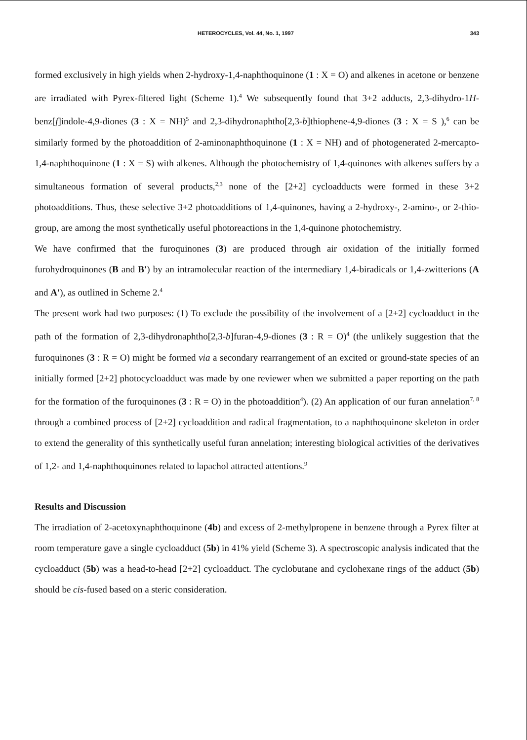HETEROCYCLES, Vol. 44, No. 1, 1997 343
formed exclusively in high yields when 2-hydroxy-1,4-naphthoquinone (1 : X = O) and alkenes in acetone or benzene are irradiated with Pyrex-filtered light (Scheme 1).<sup>4</sup> We subsequently found that 3+2 adducts, 2,3-dihydro-1H-benz[f]indole-4,9-diones (3 : X = NH)<sup>5</sup> and 2,3-dihydronaphtho[2,3-b]thiophene-4,9-diones (3 : X = S ),<sup>6</sup> can be similarly formed by the photoaddition of 2-aminonaphthoquinone (1 : X = NH) and of photogenerated 2-mercapto-1,4-naphthoquinone (1 : X = S) with alkenes. Although the photochemistry of 1,4-quinones with alkenes suffers by a simultaneous formation of several products,<sup>2,3</sup> none of the [2+2] cycloadducts were formed in these 3+2 photoadditions. Thus, these selective 3+2 photoadditions of 1,4-quinones, having a 2-hydroxy-, 2-amino-, or 2-thio- group, are among the most synthetically useful photoreactions in the 1,4-quinone photochemistry.
We have confirmed that the furoquinones (3) are produced through air oxidation of the initially formed furohydroquinones (B and B') by an intramolecular reaction of the intermediary 1,4-biradicals or 1,4-zwitterions (A and A'), as outlined in Scheme 2.<sup>4</sup>
The present work had two purposes: (1) To exclude the possibility of the involvement of a [2+2] cycloadduct in the path of the formation of 2,3-dihydronaphtho[2,3-b]furan-4,9-diones (3 : R = O)<sup>4</sup> (the unlikely suggestion that the furoquinones (3 : R = O) might be formed via a secondary rearrangement of an excited or ground-state species of an initially formed [2+2] photocycloadduct was made by one reviewer when we submitted a paper reporting on the path for the formation of the furoquinones (3 : R = O) in the photoaddition<sup>4</sup>). (2) An application of our furan annelation<sup>7, 8</sup> through a combined process of [2+2] cycloaddition and radical fragmentation, to a naphthoquinone skeleton in order to extend the generality of this synthetically useful furan annelation; interesting biological activities of the derivatives of 1,2- and 1,4-naphthoquinones related to lapachol attracted attentions.<sup>9</sup>
Results and Discussion
The irradiation of 2-acetoxynaphthoquinone (4b) and excess of 2-methylpropene in benzene through a Pyrex filter at room temperature gave a single cycloadduct (5b) in 41% yield (Scheme 3). A spectroscopic analysis indicated that the cycloadduct (5b) was a head-to-head [2+2] cycloadduct. The cyclobutane and cyclohexane rings of the adduct (5b) should be cis-fused based on a steric consideration.